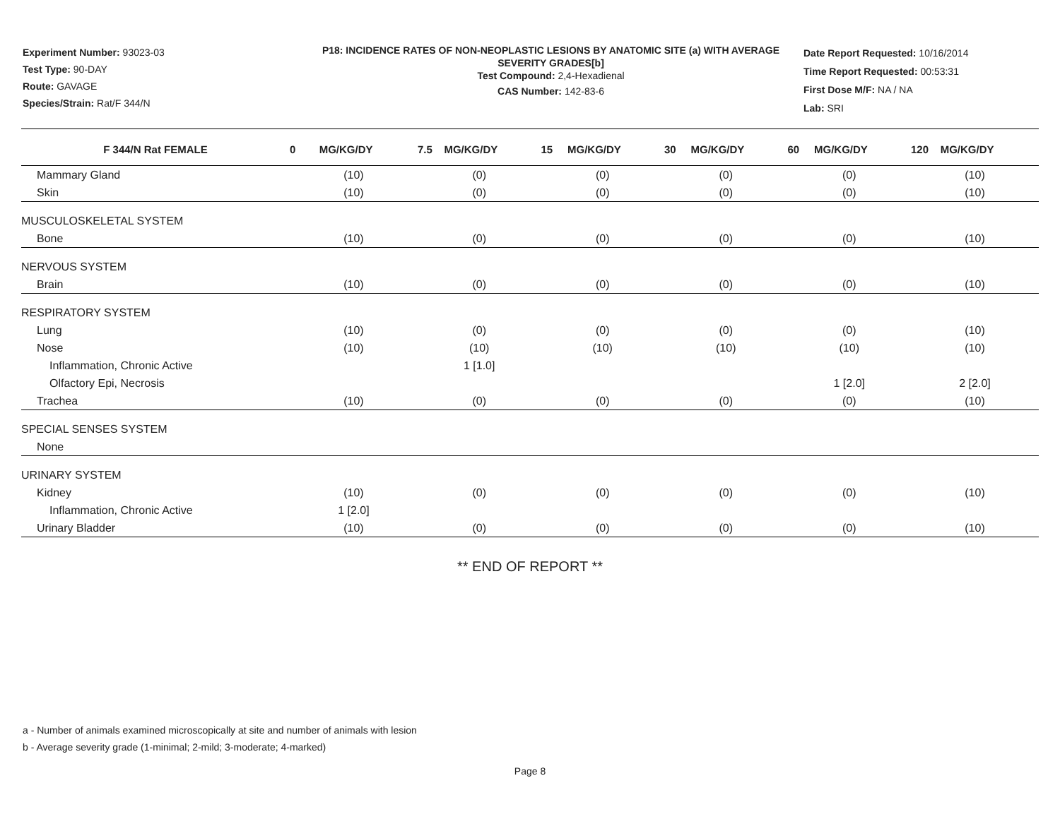Experiment Number: 93023-03
Test Type: 90-DAY
Route: GAVAGE
Species/Strain: Rat/F 344/N
P18: INCIDENCE RATES OF NON-NEOPLASTIC LESIONS BY ANATOMIC SITE (a) WITH AVERAGE SEVERITY GRADES[b]
Test Compound: 2,4-Hexadienal
CAS Number: 142-83-6
Date Report Requested: 10/16/2014
Time Report Requested: 00:53:31
First Dose M/F: NA / NA
Lab: SRI
| F 344/N Rat FEMALE | 0 MG/KG/DY | 7.5 MG/KG/DY | 15 MG/KG/DY | 30 MG/KG/DY | 60 MG/KG/DY | 120 MG/KG/DY |
| --- | --- | --- | --- | --- | --- | --- |
| Mammary Gland | (10) | (0) | (0) | (0) | (0) | (10) |
| Skin | (10) | (0) | (0) | (0) | (0) | (10) |
| MUSCULOSKELETAL SYSTEM | | | | | | |
| Bone | (10) | (0) | (0) | (0) | (0) | (10) |
| NERVOUS SYSTEM | | | | | | |
| Brain | (10) | (0) | (0) | (0) | (0) | (10) |
| RESPIRATORY SYSTEM | | | | | | |
| Lung | (10) | (0) | (0) | (0) | (0) | (10) |
| Nose | (10) | (10) | (10) | (10) | (10) | (10) |
| Inflammation, Chronic Active | | 1 [1.0] | | | | |
| Olfactory Epi, Necrosis | | | | | 1 [2.0] | 2 [2.0] |
| Trachea | (10) | (0) | (0) | (0) | (0) | (10) |
| SPECIAL SENSES SYSTEM | | | | | | |
| None | | | | | | |
| URINARY SYSTEM | | | | | | |
| Kidney | (10) | (0) | (0) | (0) | (0) | (10) |
| Inflammation, Chronic Active | 1 [2.0] | | | | | |
| Urinary Bladder | (10) | (0) | (0) | (0) | (0) | (10) |
** END OF REPORT **
a - Number of animals examined microscopically at site and number of animals with lesion
b - Average severity grade (1-minimal; 2-mild; 3-moderate; 4-marked)
Page 8